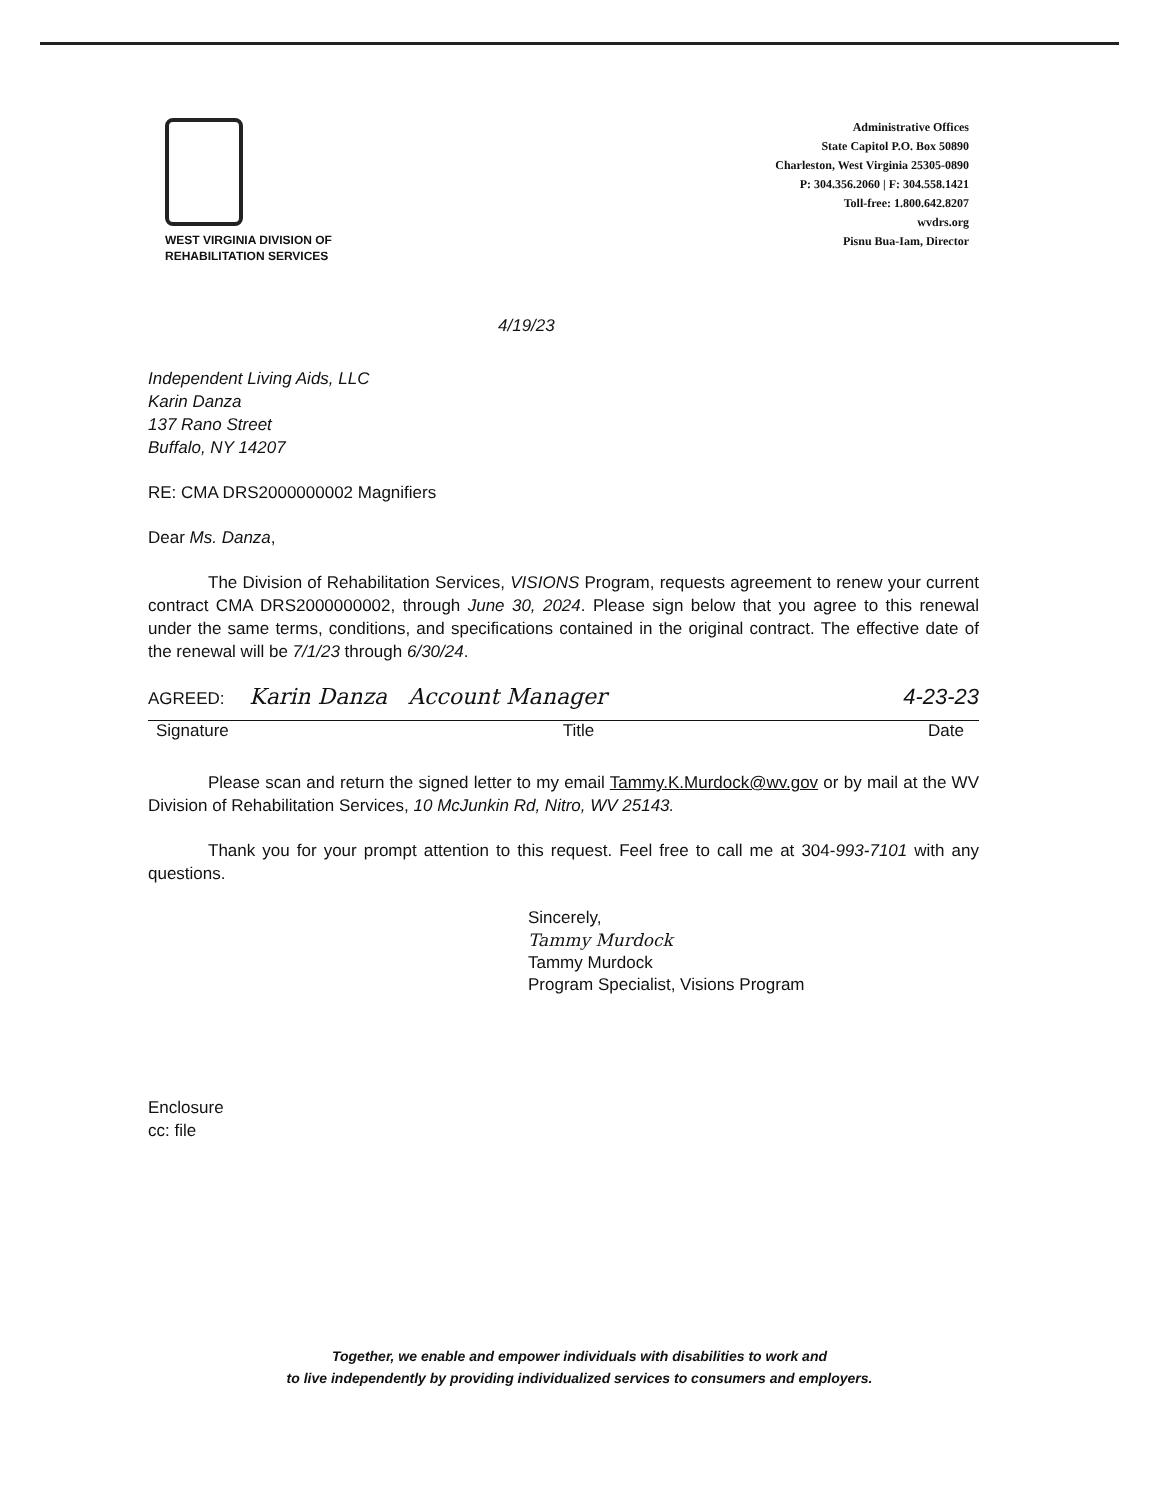WEST VIRGINIA DIVISION OF
REHABILITATION SERVICES
Administrative Offices
State Capitol P.O. Box 50890
Charleston, West Virginia 25305-0890
P: 304.356.2060 | F: 304.558.1421
Toll-free: 1.800.642.8207
wvdrs.org
Pisnu Bua-Iam, Director
4/19/23
Independent Living Aids, LLC
Karin Danza
137 Rano Street
Buffalo, NY 14207
RE: CMA DRS2000000002 Magnifiers
Dear Ms. Danza,
The Division of Rehabilitation Services, VISIONS Program, requests agreement to renew your current contract CMA DRS2000000002, through June 30, 2024. Please sign below that you agree to this renewal under the same terms, conditions, and specifications contained in the original contract. The effective date of the renewal will be 7/1/23 through 6/30/24.
AGREED: Karin Danza Account Manager 4-23-23
Signature Title Date
Please scan and return the signed letter to my email Tammy.K.Murdock@wv.gov or by mail at the WV Division of Rehabilitation Services, 10 McJunkin Rd, Nitro, WV 25143.
Thank you for your prompt attention to this request. Feel free to call me at 304-993-7101 with any questions.
Sincerely,
Tammy Murdock
Tammy Murdock
Program Specialist, Visions Program
Enclosure
cc: file
Together, we enable and empower individuals with disabilities to work and
to live independently by providing individualized services to consumers and employers.